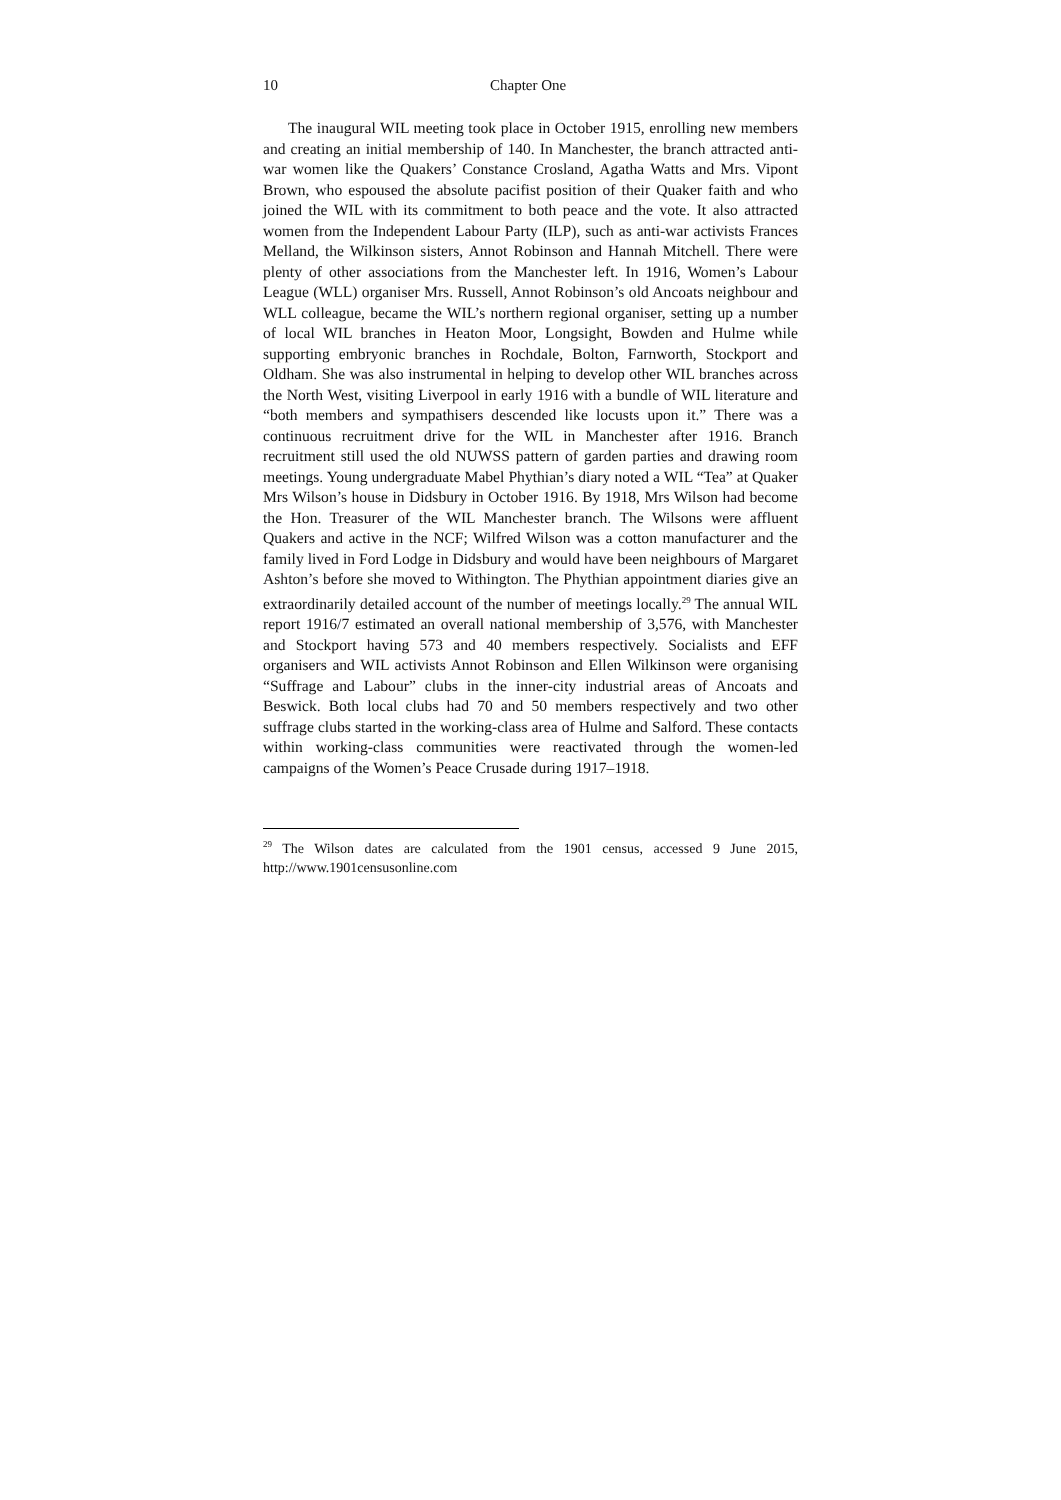10 Chapter One
The inaugural WIL meeting took place in October 1915, enrolling new members and creating an initial membership of 140. In Manchester, the branch attracted anti-war women like the Quakers’ Constance Crosland, Agatha Watts and Mrs. Vipont Brown, who espoused the absolute pacifist position of their Quaker faith and who joined the WIL with its commitment to both peace and the vote. It also attracted women from the Independent Labour Party (ILP), such as anti-war activists Frances Melland, the Wilkinson sisters, Annot Robinson and Hannah Mitchell. There were plenty of other associations from the Manchester left. In 1916, Women’s Labour League (WLL) organiser Mrs. Russell, Annot Robinson’s old Ancoats neighbour and WLL colleague, became the WIL’s northern regional organiser, setting up a number of local WIL branches in Heaton Moor, Longsight, Bowden and Hulme while supporting embryonic branches in Rochdale, Bolton, Farnworth, Stockport and Oldham. She was also instrumental in helping to develop other WIL branches across the North West, visiting Liverpool in early 1916 with a bundle of WIL literature and “both members and sympathisers descended like locusts upon it.” There was a continuous recruitment drive for the WIL in Manchester after 1916. Branch recruitment still used the old NUWSS pattern of garden parties and drawing room meetings. Young undergraduate Mabel Phythian’s diary noted a WIL “Tea” at Quaker Mrs Wilson’s house in Didsbury in October 1916. By 1918, Mrs Wilson had become the Hon. Treasurer of the WIL Manchester branch. The Wilsons were affluent Quakers and active in the NCF; Wilfred Wilson was a cotton manufacturer and the family lived in Ford Lodge in Didsbury and would have been neighbours of Margaret Ashton’s before she moved to Withington. The Phythian appointment diaries give an extraordinarily detailed account of the number of meetings locally.<sup>29</sup> The annual WIL report 1916/7 estimated an overall national membership of 3,576, with Manchester and Stockport having 573 and 40 members respectively. Socialists and EFF organisers and WIL activists Annot Robinson and Ellen Wilkinson were organising “Suffrage and Labour” clubs in the inner-city industrial areas of Ancoats and Beswick. Both local clubs had 70 and 50 members respectively and two other suffrage clubs started in the working-class area of Hulme and Salford. These contacts within working-class communities were reactivated through the women-led campaigns of the Women’s Peace Crusade during 1917–1918.
<sup>29</sup> The Wilson dates are calculated from the 1901 census, accessed 9 June 2015, http://www.1901censusonline.com